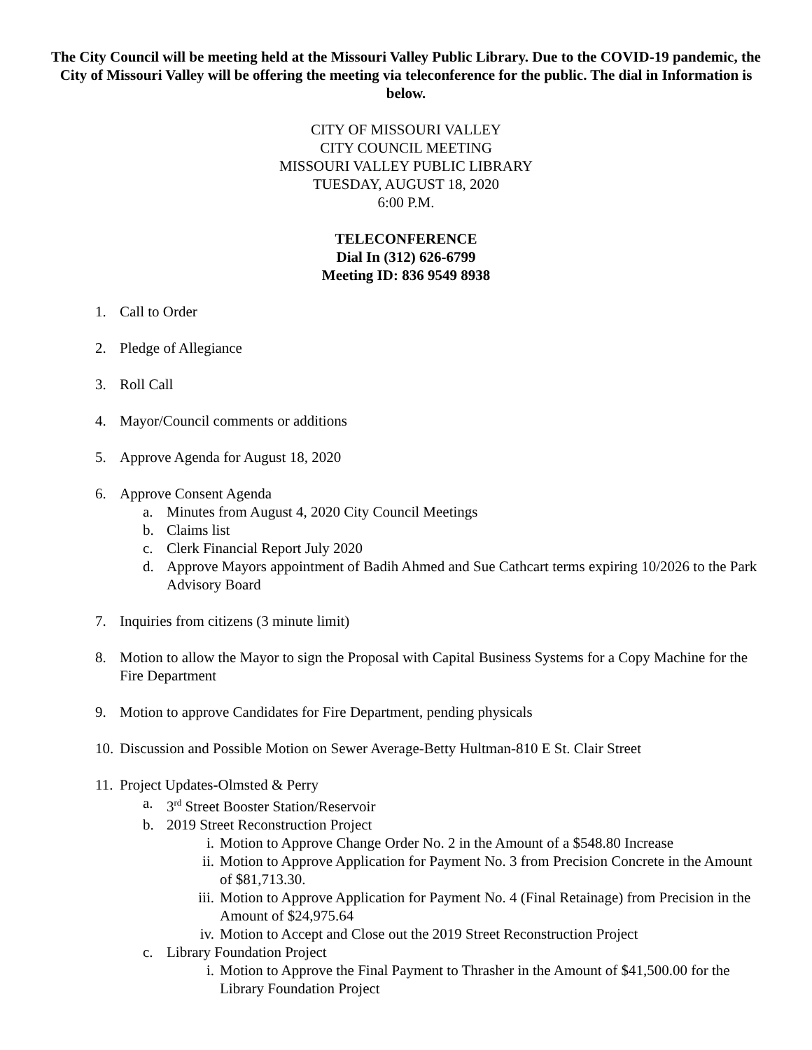The City Council will be meeting held at the Missouri Valley Public Library. Due to the COVID-19 pandemic, the City of Missouri Valley will be offering the meeting via teleconference for the public. The dial in Information is below.
CITY OF MISSOURI VALLEY
CITY COUNCIL MEETING
MISSOURI VALLEY PUBLIC LIBRARY
TUESDAY, AUGUST 18, 2020
6:00 P.M.
TELECONFERENCE
Dial In (312) 626-6799
Meeting ID: 836 9549 8938
1. Call to Order
2. Pledge of Allegiance
3. Roll Call
4. Mayor/Council comments or additions
5. Approve Agenda for August 18, 2020
6. Approve Consent Agenda
a. Minutes from August 4, 2020 City Council Meetings
b. Claims list
c. Clerk Financial Report July 2020
d. Approve Mayors appointment of Badih Ahmed and Sue Cathcart terms expiring 10/2026 to the Park Advisory Board
7. Inquiries from citizens (3 minute limit)
8. Motion to allow the Mayor to sign the Proposal with Capital Business Systems for a Copy Machine for the Fire Department
9. Motion to approve Candidates for Fire Department, pending physicals
10. Discussion and Possible Motion on Sewer Average-Betty Hultman-810 E St. Clair Street
11. Project Updates-Olmsted & Perry
a. 3<sup>rd</sup> Street Booster Station/Reservoir
b. 2019 Street Reconstruction Project
i. Motion to Approve Change Order No. 2 in the Amount of a $548.80 Increase
ii. Motion to Approve Application for Payment No. 3 from Precision Concrete in the Amount of $81,713.30.
iii. Motion to Approve Application for Payment No. 4 (Final Retainage) from Precision in the Amount of $24,975.64
iv. Motion to Accept and Close out the 2019 Street Reconstruction Project
c. Library Foundation Project
i. Motion to Approve the Final Payment to Thrasher in the Amount of $41,500.00 for the Library Foundation Project